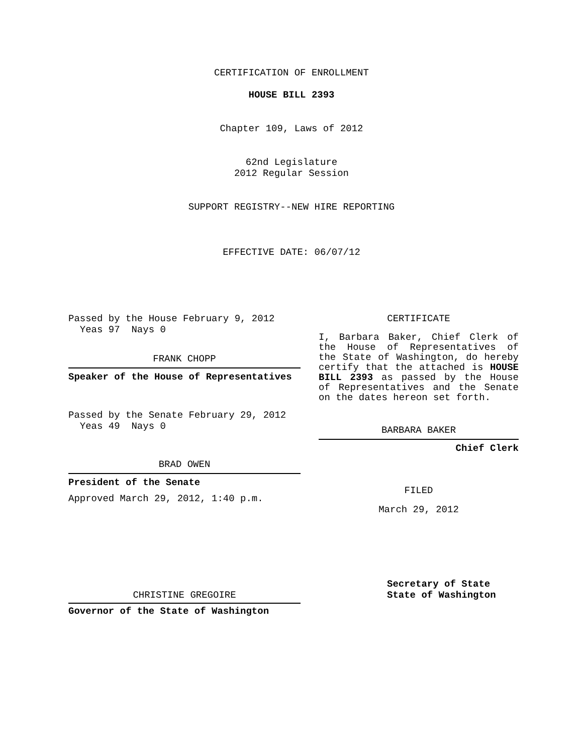CERTIFICATION OF ENROLLMENT
HOUSE BILL 2393
Chapter 109, Laws of 2012
62nd Legislature
2012 Regular Session
SUPPORT REGISTRY--NEW HIRE REPORTING
EFFECTIVE DATE: 06/07/12
Passed by the House February 9, 2012
Yeas 97 Nays 0
FRANK CHOPP
Speaker of the House of Representatives
Passed by the Senate February 29, 2012
Yeas 49 Nays 0
BRAD OWEN
President of the Senate
Approved March 29, 2012, 1:40 p.m.
CHRISTINE GREGOIRE
Governor of the State of Washington
CERTIFICATE
I, Barbara Baker, Chief Clerk of the House of Representatives of the State of Washington, do hereby certify that the attached is HOUSE BILL 2393 as passed by the House of Representatives and the Senate on the dates hereon set forth.
BARBARA BAKER
Chief Clerk
FILED
March 29, 2012
Secretary of State
State of Washington